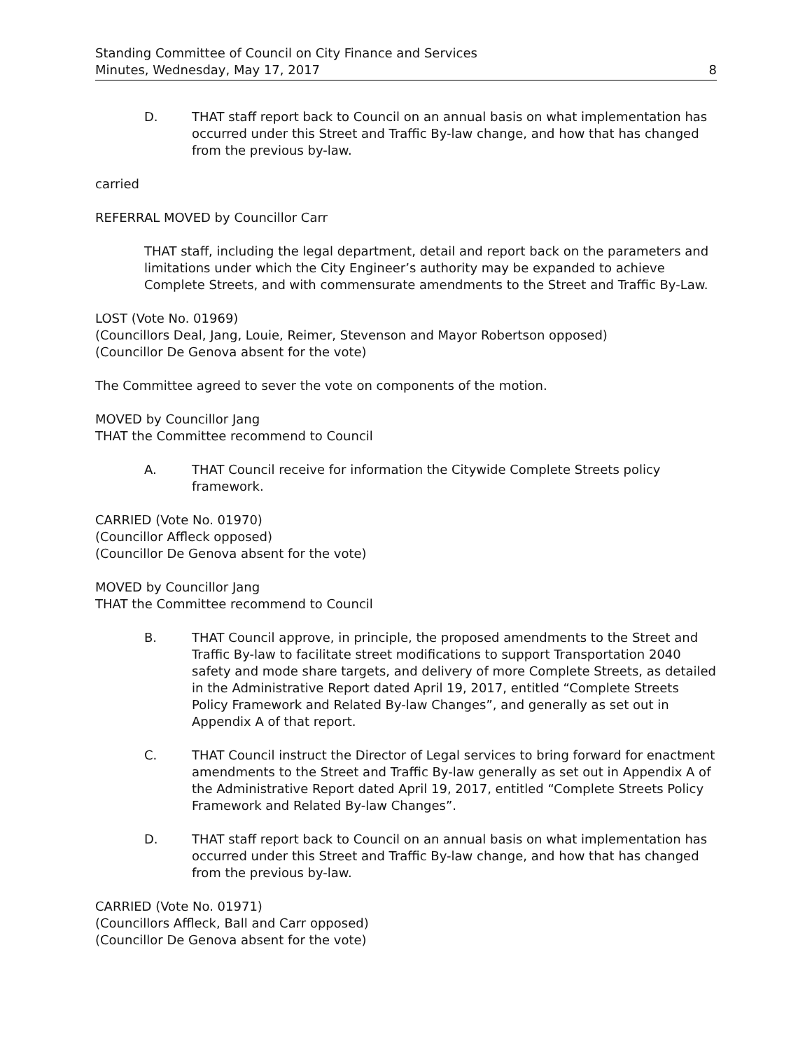Standing Committee of Council on City Finance and Services
Minutes, Wednesday, May 17, 2017
8
D. THAT staff report back to Council on an annual basis on what implementation has occurred under this Street and Traffic By-law change, and how that has changed from the previous by-law.
carried
REFERRAL MOVED by Councillor Carr
THAT staff, including the legal department, detail and report back on the parameters and limitations under which the City Engineer’s authority may be expanded to achieve Complete Streets, and with commensurate amendments to the Street and Traffic By-Law.
LOST (Vote No. 01969)
(Councillors Deal, Jang, Louie, Reimer, Stevenson and Mayor Robertson opposed)
(Councillor De Genova absent for the vote)
The Committee agreed to sever the vote on components of the motion.
MOVED by Councillor Jang
THAT the Committee recommend to Council
A. THAT Council receive for information the Citywide Complete Streets policy framework.
CARRIED (Vote No. 01970)
(Councillor Affleck opposed)
(Councillor De Genova absent for the vote)
MOVED by Councillor Jang
THAT the Committee recommend to Council
B. THAT Council approve, in principle, the proposed amendments to the Street and Traffic By-law to facilitate street modifications to support Transportation 2040 safety and mode share targets, and delivery of more Complete Streets, as detailed in the Administrative Report dated April 19, 2017, entitled “Complete Streets Policy Framework and Related By-law Changes”, and generally as set out in Appendix A of that report.
C. THAT Council instruct the Director of Legal services to bring forward for enactment amendments to the Street and Traffic By-law generally as set out in Appendix A of the Administrative Report dated April 19, 2017, entitled “Complete Streets Policy Framework and Related By-law Changes”.
D. THAT staff report back to Council on an annual basis on what implementation has occurred under this Street and Traffic By-law change, and how that has changed from the previous by-law.
CARRIED (Vote No. 01971)
(Councillors Affleck, Ball and Carr opposed)
(Councillor De Genova absent for the vote)